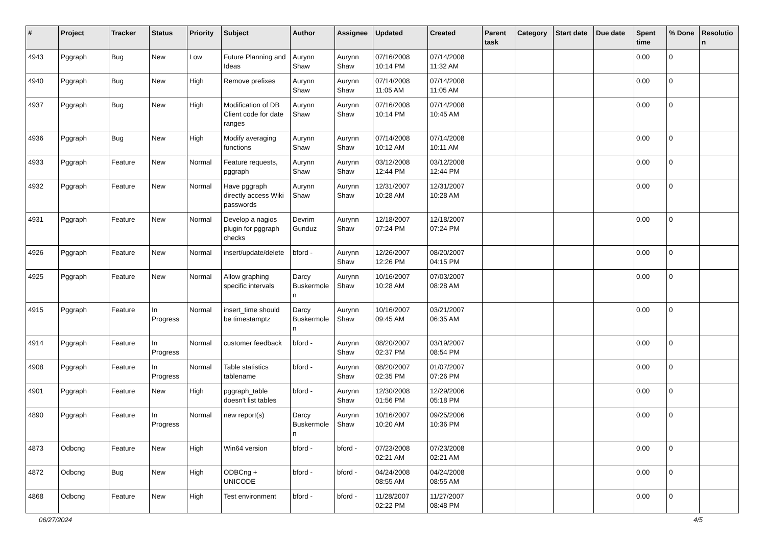| # | Project | Tracker | Status | Priority | Subject | Author | Assignee | Updated | Created | Parent task | Category | Start date | Due date | Spent time | % Done | Resolutio n |
| --- | --- | --- | --- | --- | --- | --- | --- | --- | --- | --- | --- | --- | --- | --- | --- | --- |
| 4943 | Pggraph | Bug | New | Low | Future Planning and Ideas | Aurynn Shaw | Aurynn Shaw | 07/16/2008 10:14 PM | 07/14/2008 11:32 AM | | | | | 0.00 | 0 | |
| 4940 | Pggraph | Bug | New | High | Remove prefixes | Aurynn Shaw | Aurynn Shaw | 07/14/2008 11:05 AM | 07/14/2008 11:05 AM | | | | | 0.00 | 0 | |
| 4937 | Pggraph | Bug | New | High | Modification of DB Client code for date ranges | Aurynn Shaw | Aurynn Shaw | 07/16/2008 10:14 PM | 07/14/2008 10:45 AM | | | | | 0.00 | 0 | |
| 4936 | Pggraph | Bug | New | High | Modify averaging functions | Aurynn Shaw | Aurynn Shaw | 07/14/2008 10:12 AM | 07/14/2008 10:11 AM | | | | | 0.00 | 0 | |
| 4933 | Pggraph | Feature | New | Normal | Feature requests, pggraph | Aurynn Shaw | Aurynn Shaw | 03/12/2008 12:44 PM | 03/12/2008 12:44 PM | | | | | 0.00 | 0 | |
| 4932 | Pggraph | Feature | New | Normal | Have pggraph directly access Wiki passwords | Aurynn Shaw | Aurynn Shaw | 12/31/2007 10:28 AM | 12/31/2007 10:28 AM | | | | | 0.00 | 0 | |
| 4931 | Pggraph | Feature | New | Normal | Develop a nagios plugin for pggraph checks | Devrim Gunduz | Aurynn Shaw | 12/18/2007 07:24 PM | 12/18/2007 07:24 PM | | | | | 0.00 | 0 | |
| 4926 | Pggraph | Feature | New | Normal | insert/update/delete | bford - | Aurynn Shaw | 12/26/2007 12:26 PM | 08/20/2007 04:15 PM | | | | | 0.00 | 0 | |
| 4925 | Pggraph | Feature | New | Normal | Allow graphing specific intervals | Darcy Buskermole n | Aurynn Shaw | 10/16/2007 10:28 AM | 07/03/2007 08:28 AM | | | | | 0.00 | 0 | |
| 4915 | Pggraph | Feature | In Progress | Normal | insert_time should be timestamptz | Darcy Buskermole n | Aurynn Shaw | 10/16/2007 09:45 AM | 03/21/2007 06:35 AM | | | | | 0.00 | 0 | |
| 4914 | Pggraph | Feature | In Progress | Normal | customer feedback | bford - | Aurynn Shaw | 08/20/2007 02:37 PM | 03/19/2007 08:54 PM | | | | | 0.00 | 0 | |
| 4908 | Pggraph | Feature | In Progress | Normal | Table statistics tablename | bford - | Aurynn Shaw | 08/20/2007 02:35 PM | 01/07/2007 07:26 PM | | | | | 0.00 | 0 | |
| 4901 | Pggraph | Feature | New | High | pggraph_table doesn't list tables | bford - | Aurynn Shaw | 12/30/2008 01:56 PM | 12/29/2006 05:18 PM | | | | | 0.00 | 0 | |
| 4890 | Pggraph | Feature | In Progress | Normal | new report(s) | Darcy Buskermole n | Aurynn Shaw | 10/16/2007 10:20 AM | 09/25/2006 10:36 PM | | | | | 0.00 | 0 | |
| 4873 | Odbcng | Feature | New | High | Win64 version | bford - | bford - | 07/23/2008 02:21 AM | 07/23/2008 02:21 AM | | | | | 0.00 | 0 | |
| 4872 | Odbcng | Bug | New | High | ODBCng + UNICODE | bford - | bford - | 04/24/2008 08:55 AM | 04/24/2008 08:55 AM | | | | | 0.00 | 0 | |
| 4868 | Odbcng | Feature | New | High | Test environment | bford - | bford - | 11/28/2007 02:22 PM | 11/27/2007 08:48 PM | | | | | 0.00 | 0 | |
06/27/2024 4/5